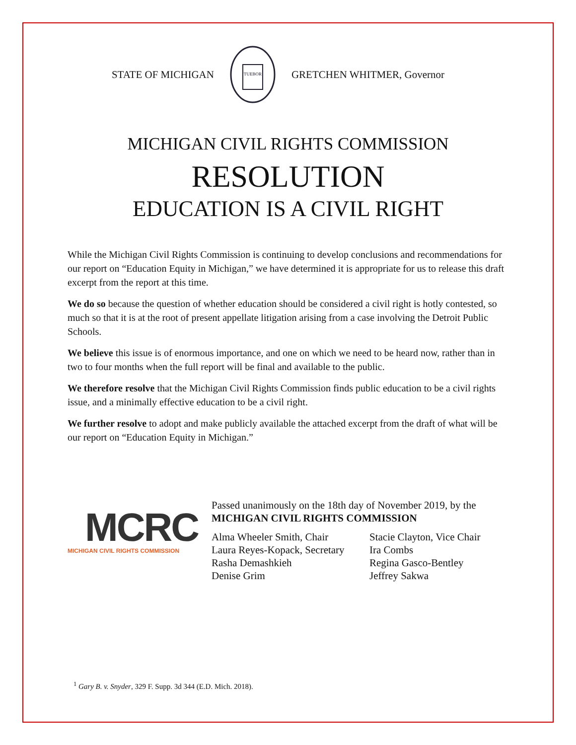STATE OF MICHIGAN
TUEBOR
GRETCHEN WHITMER, Governor
MICHIGAN CIVIL RIGHTS COMMISSION
RESOLUTION
EDUCATION IS A CIVIL RIGHT
While the Michigan Civil Rights Commission is continuing to develop conclusions and recommendations for our report on “Education Equity in Michigan,” we have determined it is appropriate for us to release this draft excerpt from the report at this time.
We do so because the question of whether education should be considered a civil right is hotly contested, so much so that it is at the root of present appellate litigation arising from a case involving the Detroit Public Schools.
We believe this issue is of enormous importance, and one on which we need to be heard now, rather than in two to four months when the full report will be final and available to the public.
We therefore resolve that the Michigan Civil Rights Commission finds public education to be a civil rights issue, and a minimally effective education to be a civil right.
We further resolve to adopt and make publicly available the attached excerpt from the draft of what will be our report on “Education Equity in Michigan.”
MCRC
MICHIGAN CIVIL RIGHTS COMMISSION
Passed unanimously on the 18th day of November 2019, by the
MICHIGAN CIVIL RIGHTS COMMISSION
Alma Wheeler Smith, Chair Stacie Clayton, Vice Chair Laura Reyes-Kopack, Secretary Ira Combs Rasha Demashkieh Regina Gasco-Bentley Denise Grim Jeffrey Sakwa
<sup>1</sup> Gary B. v. Snyder, 329 F. Supp. 3d 344 (E.D. Mich. 2018).